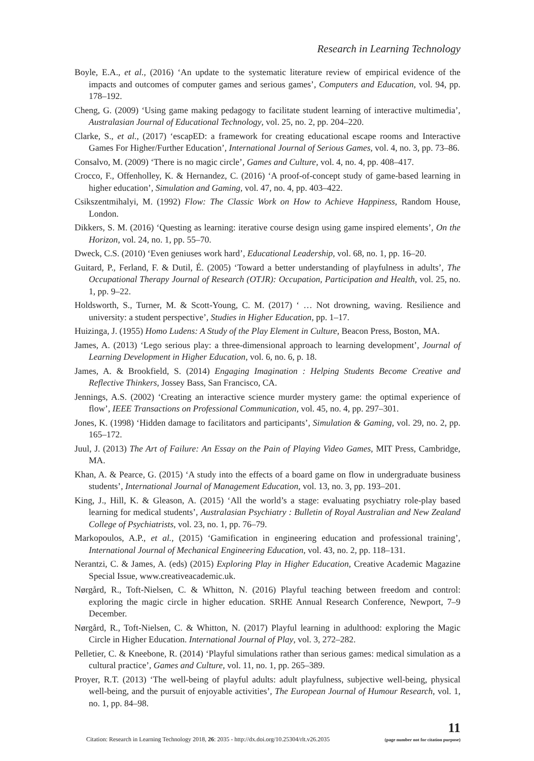Research in Learning Technology
Boyle, E.A., et al., (2016) ‘An update to the systematic literature review of empirical evidence of the impacts and outcomes of computer games and serious games’, Computers and Education, vol. 94, pp. 178–192.
Cheng, G. (2009) ‘Using game making pedagogy to facilitate student learning of interactive multimedia’, Australasian Journal of Educational Technology, vol. 25, no. 2, pp. 204–220.
Clarke, S., et al., (2017) ‘escapED: a framework for creating educational escape rooms and Interactive Games For Higher/Further Education’, International Journal of Serious Games, vol. 4, no. 3, pp. 73–86.
Consalvo, M. (2009) ‘There is no magic circle’, Games and Culture, vol. 4, no. 4, pp. 408–417.
Crocco, F., Offenholley, K. & Hernandez, C. (2016) ‘A proof-of-concept study of game-based learning in higher education’, Simulation and Gaming, vol. 47, no. 4, pp. 403–422.
Csikszentmihalyi, M. (1992) Flow: The Classic Work on How to Achieve Happiness, Random House, London.
Dikkers, S. M. (2016) ‘Questing as learning: iterative course design using game inspired elements’, On the Horizon, vol. 24, no. 1, pp. 55–70.
Dweck, C.S. (2010) ‘Even geniuses work hard’, Educational Leadership, vol. 68, no. 1, pp. 16–20.
Guitard, P., Ferland, F. & Dutil, É. (2005) ‘Toward a better understanding of playfulness in adults’, The Occupational Therapy Journal of Research (OTJR): Occupation, Participation and Health, vol. 25, no. 1, pp. 9–22.
Holdsworth, S., Turner, M. & Scott-Young, C. M. (2017) ‘ … Not drowning, waving. Resilience and university: a student perspective’, Studies in Higher Education, pp. 1–17.
Huizinga, J. (1955) Homo Ludens: A Study of the Play Element in Culture, Beacon Press, Boston, MA.
James, A. (2013) ‘Lego serious play: a three-dimensional approach to learning development’, Journal of Learning Development in Higher Education, vol. 6, no. 6, p. 18.
James, A. & Brookfield, S. (2014) Engaging Imagination : Helping Students Become Creative and Reflective Thinkers, Jossey Bass, San Francisco, CA.
Jennings, A.S. (2002) ‘Creating an interactive science murder mystery game: the optimal experience of flow’, IEEE Transactions on Professional Communication, vol. 45, no. 4, pp. 297–301.
Jones, K. (1998) ‘Hidden damage to facilitators and participants’, Simulation & Gaming, vol. 29, no. 2, pp. 165–172.
Juul, J. (2013) The Art of Failure: An Essay on the Pain of Playing Video Games, MIT Press, Cambridge, MA.
Khan, A. & Pearce, G. (2015) ‘A study into the effects of a board game on flow in undergraduate business students’, International Journal of Management Education, vol. 13, no. 3, pp. 193–201.
King, J., Hill, K. & Gleason, A. (2015) ‘All the world’s a stage: evaluating psychiatry role-play based learning for medical students’, Australasian Psychiatry : Bulletin of Royal Australian and New Zealand College of Psychiatrists, vol. 23, no. 1, pp. 76–79.
Markopoulos, A.P., et al., (2015) ‘Gamification in engineering education and professional training’, International Journal of Mechanical Engineering Education, vol. 43, no. 2, pp. 118–131.
Nerantzi, C. & James, A. (eds) (2015) Exploring Play in Higher Education, Creative Academic Magazine Special Issue, www.creativeacademic.uk.
Nørgård, R., Toft-Nielsen, C. & Whitton, N. (2016) Playful teaching between freedom and control: exploring the magic circle in higher education. SRHE Annual Research Conference, Newport, 7–9 December.
Nørgård, R., Toft-Nielsen, C. & Whitton, N. (2017) Playful learning in adulthood: exploring the Magic Circle in Higher Education. International Journal of Play, vol. 3, 272–282.
Pelletier, C. & Kneebone, R. (2014) ‘Playful simulations rather than serious games: medical simulation as a cultural practice’, Games and Culture, vol. 11, no. 1, pp. 265–389.
Proyer, R.T. (2013) ‘The well-being of playful adults: adult playfulness, subjective well-being, physical well-being, and the pursuit of enjoyable activities’, The European Journal of Humour Research, vol. 1, no. 1, pp. 84–98.
Citation: Research in Learning Technology 2018, 26: 2035 - http://dx.doi.org/10.25304/rlt.v26.2035
11
(page number not for citation purpose)